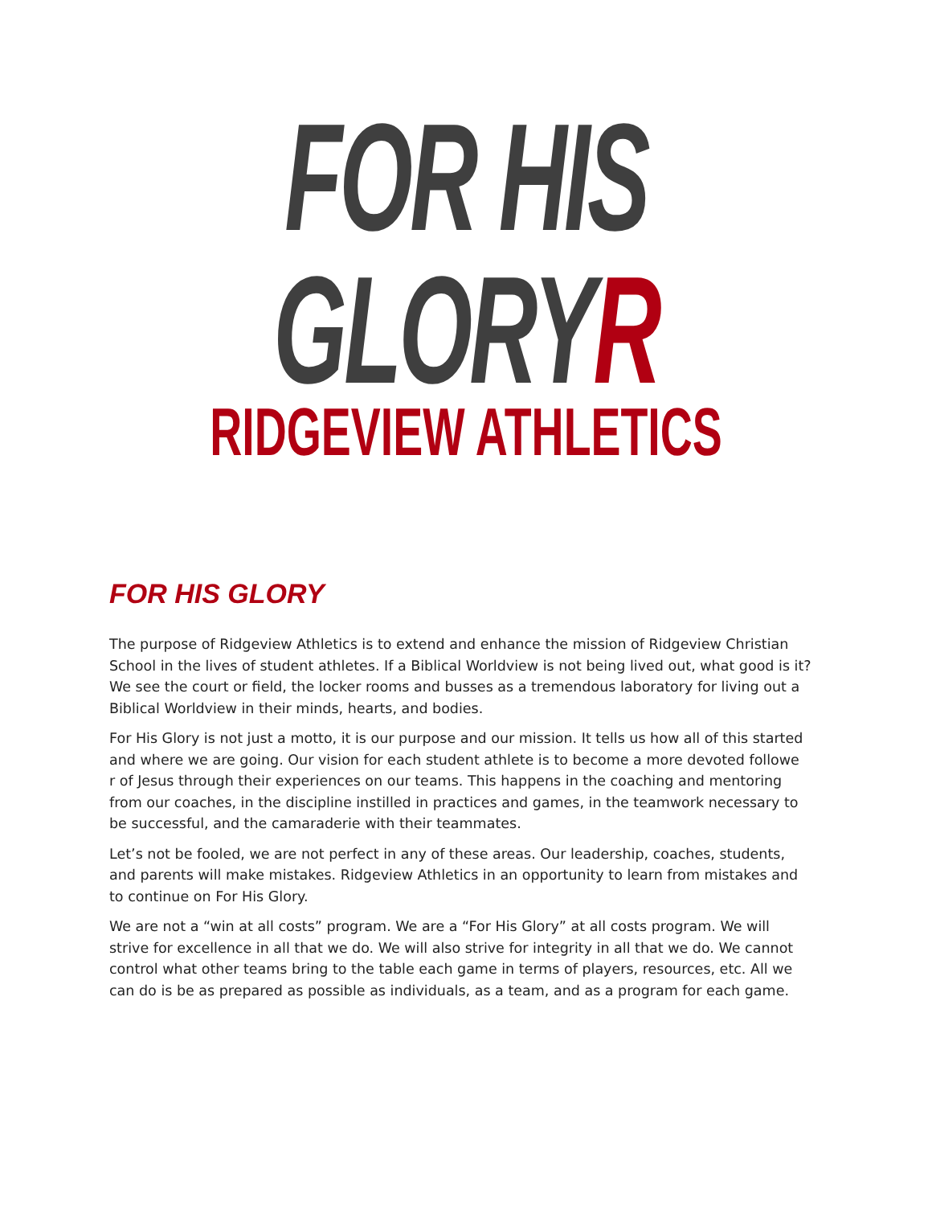FOR HIS
GLORYR
RIDGEVIEW ATHLETICS
FOR HIS GLORY
The purpose of Ridgeview Athletics is to extend and enhance the mission of Ridgeview Christian School in the lives of student athletes. If a Biblical Worldview is not being lived out, what good is it? We see the court or field, the locker rooms and busses as a tremendous laboratory for living out a Biblical Worldview in their minds, hearts, and bodies.
For His Glory is not just a motto, it is our purpose and our mission. It tells us how all of this started and where we are going. Our vision for each student athlete is to become a more devoted followe
r of Jesus through their experiences on our teams. This happens in the coaching and mentoring from our coaches, in the discipline instilled in practices and games, in the teamwork necessary to be successful, and the camaraderie with their teammates.
Let’s not be fooled, we are not perfect in any of these areas. Our leadership, coaches, students, and parents will make mistakes. Ridgeview Athletics in an opportunity to learn from mistakes and to continue on For His Glory.
We are not a “win at all costs” program. We are a “For His Glory” at all costs program. We will strive for excellence in all that we do. We will also strive for integrity in all that we do. We cannot control what other teams bring to the table each game in terms of players, resources, etc. All we can do is be as prepared as possible as individuals, as a team, and as a program for each game.